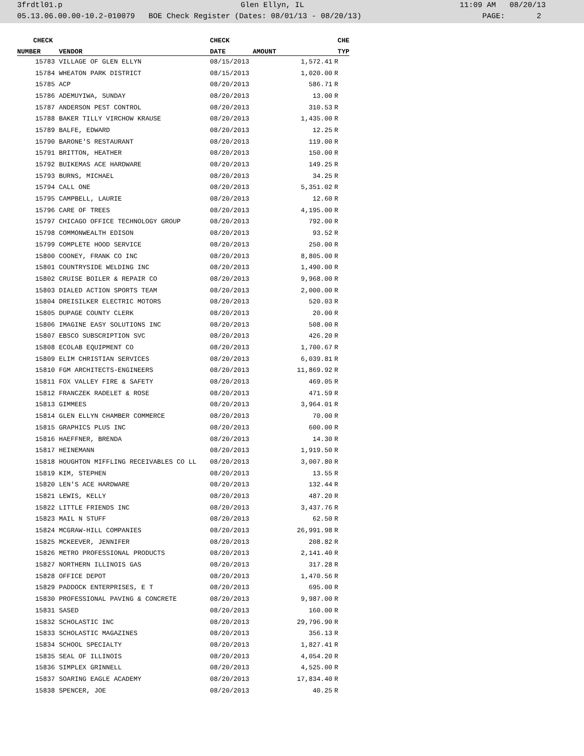3frdtl01.p Glen Ellyn, IL 11:09 AM 08/20/13
05.13.06.00.00-10.2-010079 BOE Check Register (Dates: 08/01/13 - 08/20/13) PAGE: 2
| CHECK | | CHECK | | CHE |
| --- | --- | --- | --- | --- |
| NUMBER | VENDOR | DATE | AMOUNT | TYP |
| 15783 | VILLAGE OF GLEN ELLYN | 08/15/2013 | 1,572.41 | R |
| 15784 | WHEATON PARK DISTRICT | 08/15/2013 | 1,020.00 | R |
| 15785 | ACP | 08/20/2013 | 586.71 | R |
| 15786 | ADEMUYIWA, SUNDAY | 08/20/2013 | 13.00 | R |
| 15787 | ANDERSON PEST CONTROL | 08/20/2013 | 310.53 | R |
| 15788 | BAKER TILLY VIRCHOW KRAUSE | 08/20/2013 | 1,435.00 | R |
| 15789 | BALFE, EDWARD | 08/20/2013 | 12.25 | R |
| 15790 | BARONE'S RESTAURANT | 08/20/2013 | 119.00 | R |
| 15791 | BRITTON, HEATHER | 08/20/2013 | 150.00 | R |
| 15792 | BUIKEMAS ACE HARDWARE | 08/20/2013 | 149.25 | R |
| 15793 | BURNS, MICHAEL | 08/20/2013 | 34.25 | R |
| 15794 | CALL ONE | 08/20/2013 | 5,351.02 | R |
| 15795 | CAMPBELL, LAURIE | 08/20/2013 | 12.60 | R |
| 15796 | CARE OF TREES | 08/20/2013 | 4,195.00 | R |
| 15797 | CHICAGO OFFICE TECHNOLOGY GROUP | 08/20/2013 | 792.00 | R |
| 15798 | COMMONWEALTH EDISON | 08/20/2013 | 93.52 | R |
| 15799 | COMPLETE HOOD SERVICE | 08/20/2013 | 250.00 | R |
| 15800 | COONEY, FRANK CO INC | 08/20/2013 | 8,805.00 | R |
| 15801 | COUNTRYSIDE WELDING INC | 08/20/2013 | 1,490.00 | R |
| 15802 | CRUISE BOILER & REPAIR CO | 08/20/2013 | 9,968.00 | R |
| 15803 | DIALED ACTION SPORTS TEAM | 08/20/2013 | 2,000.00 | R |
| 15804 | DREISILKER ELECTRIC MOTORS | 08/20/2013 | 520.03 | R |
| 15805 | DUPAGE COUNTY CLERK | 08/20/2013 | 20.00 | R |
| 15806 | IMAGINE EASY SOLUTIONS INC | 08/20/2013 | 508.00 | R |
| 15807 | EBSCO SUBSCRIPTION SVC | 08/20/2013 | 426.20 | R |
| 15808 | ECOLAB EQUIPMENT CO | 08/20/2013 | 1,700.67 | R |
| 15809 | ELIM CHRISTIAN SERVICES | 08/20/2013 | 6,039.81 | R |
| 15810 | FGM ARCHITECTS-ENGINEERS | 08/20/2013 | 11,869.92 | R |
| 15811 | FOX VALLEY FIRE & SAFETY | 08/20/2013 | 469.05 | R |
| 15812 | FRANCZEK RADELET & ROSE | 08/20/2013 | 471.59 | R |
| 15813 | GIMMEES | 08/20/2013 | 3,964.01 | R |
| 15814 | GLEN ELLYN CHAMBER COMMERCE | 08/20/2013 | 70.00 | R |
| 15815 | GRAPHICS PLUS INC | 08/20/2013 | 600.00 | R |
| 15816 | HAEFFNER, BRENDA | 08/20/2013 | 14.30 | R |
| 15817 | HEINEMANN | 08/20/2013 | 1,919.50 | R |
| 15818 | HOUGHTON MIFFLING RECEIVABLES CO LL | 08/20/2013 | 3,007.80 | R |
| 15819 | KIM, STEPHEN | 08/20/2013 | 13.55 | R |
| 15820 | LEN'S ACE HARDWARE | 08/20/2013 | 132.44 | R |
| 15821 | LEWIS, KELLY | 08/20/2013 | 487.20 | R |
| 15822 | LITTLE FRIENDS INC | 08/20/2013 | 3,437.76 | R |
| 15823 | MAIL N STUFF | 08/20/2013 | 62.50 | R |
| 15824 | MCGRAW-HILL COMPANIES | 08/20/2013 | 26,991.98 | R |
| 15825 | MCKEEVER, JENNIFER | 08/20/2013 | 208.82 | R |
| 15826 | METRO PROFESSIONAL PRODUCTS | 08/20/2013 | 2,141.40 | R |
| 15827 | NORTHERN ILLINOIS GAS | 08/20/2013 | 317.28 | R |
| 15828 | OFFICE DEPOT | 08/20/2013 | 1,470.56 | R |
| 15829 | PADDOCK ENTERPRISES, E T | 08/20/2013 | 695.00 | R |
| 15830 | PROFESSIONAL PAVING & CONCRETE | 08/20/2013 | 9,987.00 | R |
| 15831 | SASED | 08/20/2013 | 160.00 | R |
| 15832 | SCHOLASTIC INC | 08/20/2013 | 29,796.90 | R |
| 15833 | SCHOLASTIC MAGAZINES | 08/20/2013 | 356.13 | R |
| 15834 | SCHOOL SPECIALTY | 08/20/2013 | 1,827.41 | R |
| 15835 | SEAL OF ILLINOIS | 08/20/2013 | 4,054.20 | R |
| 15836 | SIMPLEX GRINNELL | 08/20/2013 | 4,525.00 | R |
| 15837 | SOARING EAGLE ACADEMY | 08/20/2013 | 17,834.40 | R |
| 15838 | SPENCER, JOE | 08/20/2013 | 40.25 | R |